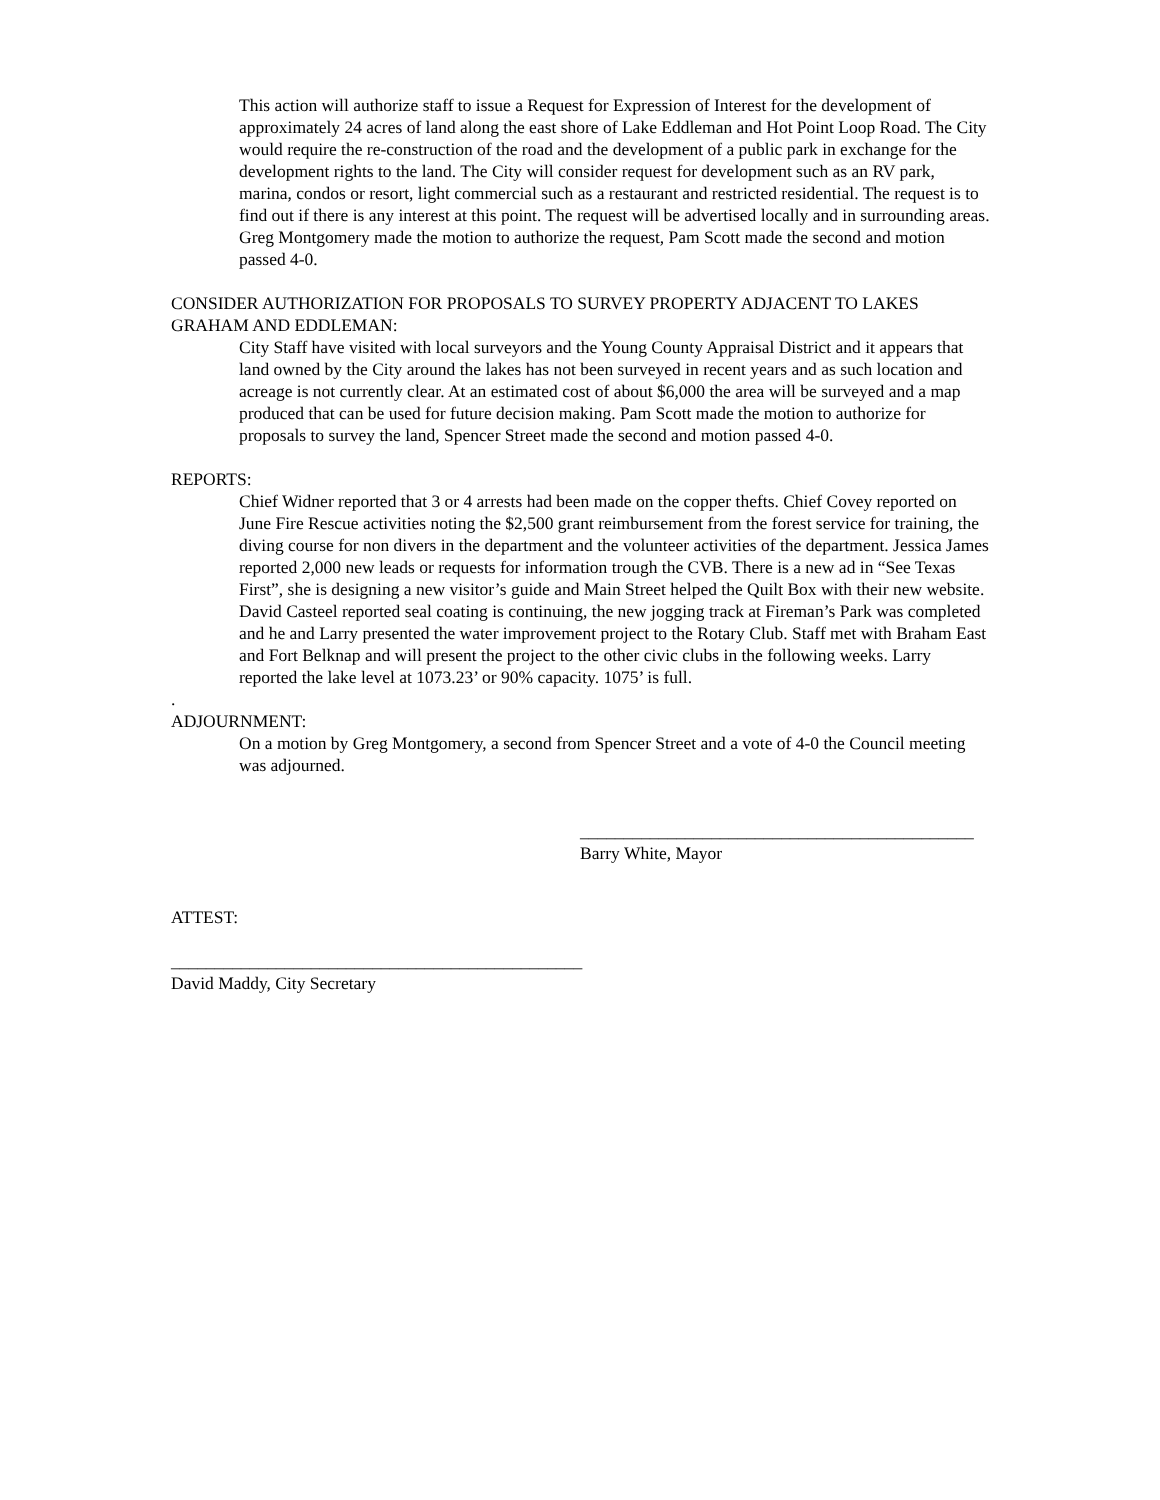This action will authorize staff to issue a Request for Expression of Interest for the development of approximately 24 acres of land along the east shore of Lake Eddleman and Hot Point Loop Road. The City would require the re-construction of the road and the development of a public park in exchange for the development rights to the land. The City will consider request for development such as an RV park, marina, condos or resort, light commercial such as a restaurant and restricted residential. The request is to find out if there is any interest at this point. The request will be advertised locally and in surrounding areas. Greg Montgomery made the motion to authorize the request, Pam Scott made the second and motion passed 4-0.
CONSIDER AUTHORIZATION FOR PROPOSALS TO SURVEY PROPERTY ADJACENT TO LAKES GRAHAM AND EDDLEMAN:
City Staff have visited with local surveyors and the Young County Appraisal District and it appears that land owned by the City around the lakes has not been surveyed in recent years and as such location and acreage is not currently clear. At an estimated cost of about $6,000 the area will be surveyed and a map produced that can be used for future decision making. Pam Scott made the motion to authorize for proposals to survey the land, Spencer Street made the second and motion passed 4-0.
REPORTS:
Chief Widner reported that 3 or 4 arrests had been made on the copper thefts. Chief Covey reported on June Fire Rescue activities noting the $2,500 grant reimbursement from the forest service for training, the diving course for non divers in the department and the volunteer activities of the department. Jessica James reported 2,000 new leads or requests for information trough the CVB. There is a new ad in “See Texas First”, she is designing a new visitor’s guide and Main Street helped the Quilt Box with their new website. David Casteel reported seal coating is continuing, the new jogging track at Fireman’s Park was completed and he and Larry presented the water improvement project to the Rotary Club. Staff met with Braham East and Fort Belknap and will present the project to the other civic clubs in the following weeks. Larry reported the lake level at 1073.23’ or 90% capacity. 1075’ is full.
.
ADJOURNMENT:
On a motion by Greg Montgomery, a second from Spencer Street and a vote of 4-0 the Council meeting was adjourned.
_____________________________________________
Barry White, Mayor
ATTEST:
_______________________________________________
David Maddy, City Secretary